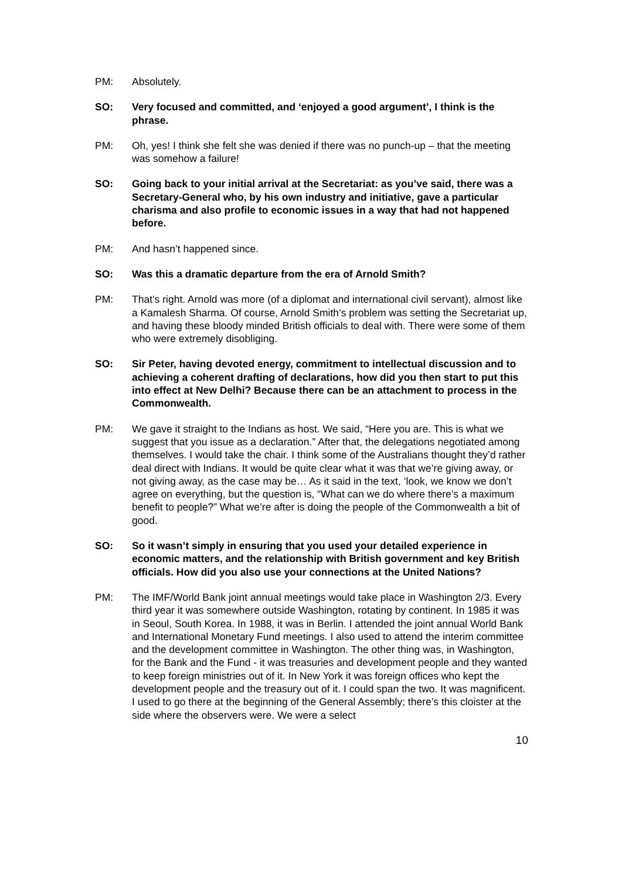PM: Absolutely.
SO: Very focused and committed, and ‘enjoyed a good argument’, I think is the phrase.
PM: Oh, yes! I think she felt she was denied if there was no punch-up – that the meeting was somehow a failure!
SO: Going back to your initial arrival at the Secretariat: as you’ve said, there was a Secretary-General who, by his own industry and initiative, gave a particular charisma and also profile to economic issues in a way that had not happened before.
PM: And hasn’t happened since.
SO: Was this a dramatic departure from the era of Arnold Smith?
PM: That’s right. Arnold was more (of a diplomat and international civil servant), almost like a Kamalesh Sharma. Of course, Arnold Smith’s problem was setting the Secretariat up, and having these bloody minded British officials to deal with. There were some of them who were extremely disobliging.
SO: Sir Peter, having devoted energy, commitment to intellectual discussion and to achieving a coherent drafting of declarations, how did you then start to put this into effect at New Delhi? Because there can be an attachment to process in the Commonwealth.
PM: We gave it straight to the Indians as host. We said, “Here you are. This is what we suggest that you issue as a declaration.” After that, the delegations negotiated among themselves. I would take the chair. I think some of the Australians thought they’d rather deal direct with Indians. It would be quite clear what it was that we’re giving away, or not giving away, as the case may be… As it said in the text, ‘look, we know we don’t agree on everything, but the question is, “What can we do where there’s a maximum benefit to people?” What we’re after is doing the people of the Commonwealth a bit of good.
SO: So it wasn’t simply in ensuring that you used your detailed experience in economic matters, and the relationship with British government and key British officials. How did you also use your connections at the United Nations?
PM: The IMF/World Bank joint annual meetings would take place in Washington 2/3. Every third year it was somewhere outside Washington, rotating by continent. In 1985 it was in Seoul, South Korea. In 1988, it was in Berlin. I attended the joint annual World Bank and International Monetary Fund meetings. I also used to attend the interim committee and the development committee in Washington. The other thing was, in Washington, for the Bank and the Fund - it was treasuries and development people and they wanted to keep foreign ministries out of it. In New York it was foreign offices who kept the development people and the treasury out of it. I could span the two. It was magnificent. I used to go there at the beginning of the General Assembly; there’s this cloister at the side where the observers were. We were a select
10